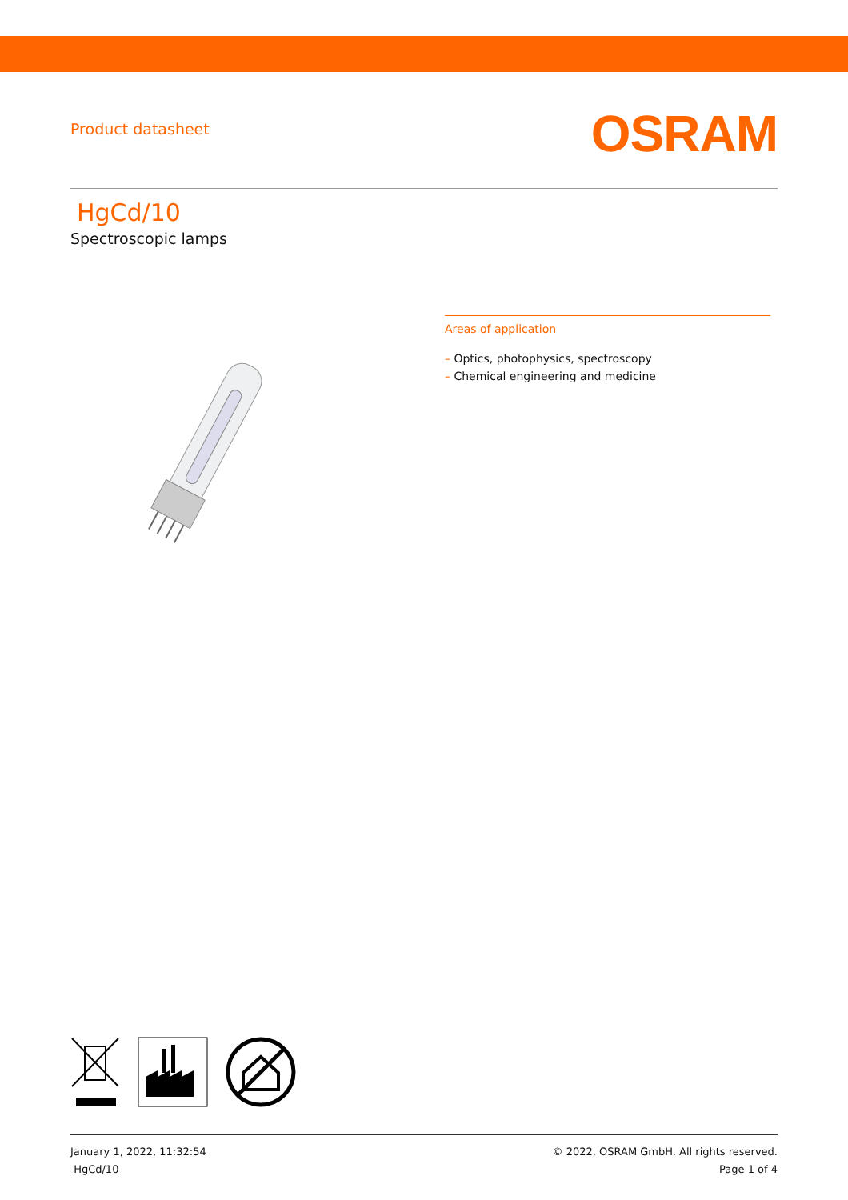Product datasheet
OSRAM
HgCd/10
Spectroscopic lamps
Areas of application
– Optics, photophysics, spectroscopy
– Chemical engineering and medicine
January 1, 2022, 11:32:54
HgCd/10
© 2022, OSRAM GmbH. All rights reserved.
Page 1 of 4